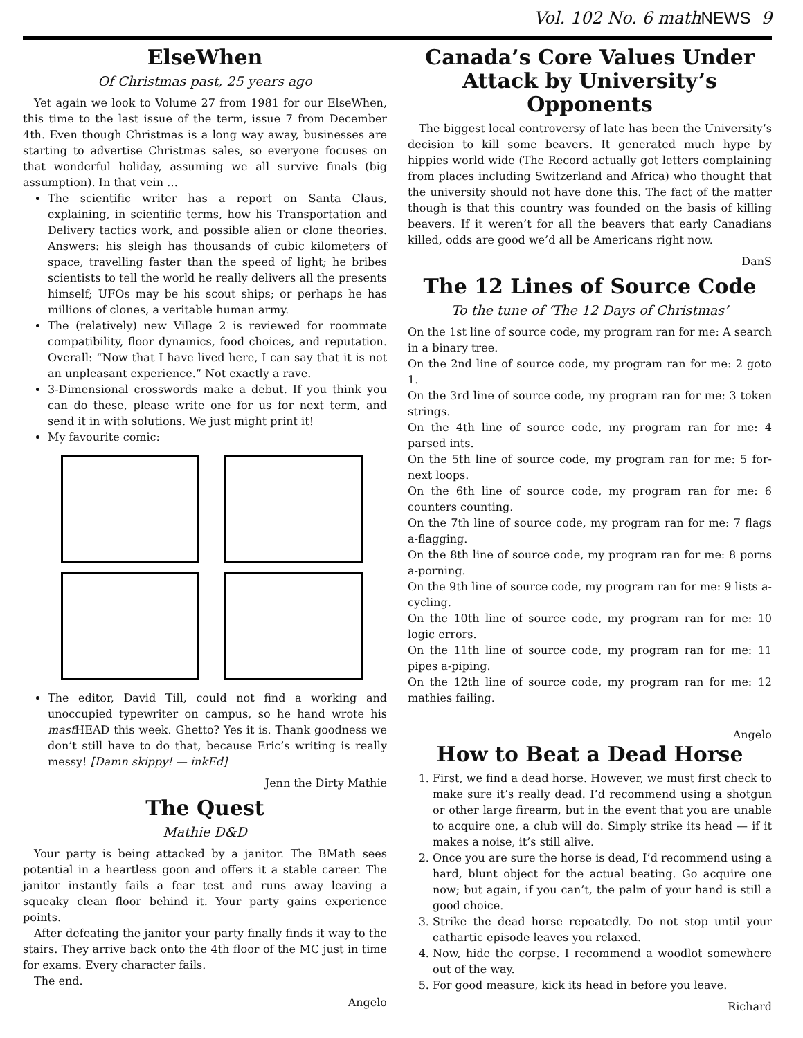Vol. 102 No. 6 mathNEWS 9
ElseWhen
Of Christmas past, 25 years ago
Yet again we look to Volume 27 from 1981 for our ElseWhen, this time to the last issue of the term, issue 7 from December 4th. Even though Christmas is a long way away, businesses are starting to advertise Christmas sales, so everyone focuses on that wonderful holiday, assuming we all survive finals (big assumption). In that vein …
The scientific writer has a report on Santa Claus, explaining, in scientific terms, how his Transportation and Delivery tactics work, and possible alien or clone theories. Answers: his sleigh has thousands of cubic kilometers of space, travelling faster than the speed of light; he bribes scientists to tell the world he really delivers all the presents himself; UFOs may be his scout ships; or perhaps he has millions of clones, a veritable human army.
The (relatively) new Village 2 is reviewed for roommate compatibility, floor dynamics, food choices, and reputation. Overall: “Now that I have lived here, I can say that it is not an unpleasant experience.” Not exactly a rave.
3-Dimensional crosswords make a debut. If you think you can do these, please write one for us for next term, and send it in with solutions. We just might print it!
My favourite comic:
The editor, David Till, could not find a working and unoccupied typewriter on campus, so he hand wrote his mast HEAD this week. Ghetto? Yes it is. Thank goodness we don’t still have to do that, because Eric’s writing is really messy! [Damn skippy! — inkEd]
Jenn the Dirty Mathie
The Quest
Mathie D&D
Your party is being attacked by a janitor. The BMath sees potential in a heartless goon and offers it a stable career. The janitor instantly fails a fear test and runs away leaving a squeaky clean floor behind it. Your party gains experience points.
After defeating the janitor your party finally finds it way to the stairs. They arrive back onto the 4th floor of the MC just in time for exams. Every character fails.
The end.
Angelo
Canada’s Core Values Under Attack by University’s Opponents
The biggest local controversy of late has been the University’s decision to kill some beavers. It generated much hype by hippies world wide (The Record actually got letters complaining from places including Switzerland and Africa) who thought that the university should not have done this. The fact of the matter though is that this country was founded on the basis of killing beavers. If it weren’t for all the beavers that early Canadians killed, odds are good we’d all be Americans right now.
DanS
The 12 Lines of Source Code
To the tune of ‘The 12 Days of Christmas’
On the 1st line of source code, my program ran for me: A search in a binary tree.
On the 2nd line of source code, my program ran for me: 2 goto 1.
On the 3rd line of source code, my program ran for me: 3 token strings.
On the 4th line of source code, my program ran for me: 4 parsed ints.
On the 5th line of source code, my program ran for me: 5 for-next loops.
On the 6th line of source code, my program ran for me: 6 counters counting.
On the 7th line of source code, my program ran for me: 7 flags a-flagging.
On the 8th line of source code, my program ran for me: 8 porns a-porning.
On the 9th line of source code, my program ran for me: 9 lists a-cycling.
On the 10th line of source code, my program ran for me: 10 logic errors.
On the 11th line of source code, my program ran for me: 11 pipes a-piping.
On the 12th line of source code, my program ran for me: 12 mathies failing.
Angelo
How to Beat a Dead Horse
1. First, we find a dead horse. However, we must first check to make sure it’s really dead. I’d recommend using a shotgun or other large firearm, but in the event that you are unable to acquire one, a club will do. Simply strike its head — if it makes a noise, it’s still alive.
2. Once you are sure the horse is dead, I’d recommend using a hard, blunt object for the actual beating. Go acquire one now; but again, if you can’t, the palm of your hand is still a good choice.
3. Strike the dead horse repeatedly. Do not stop until your cathartic episode leaves you relaxed.
4. Now, hide the corpse. I recommend a woodlot somewhere out of the way.
5. For good measure, kick its head in before you leave.
Richard